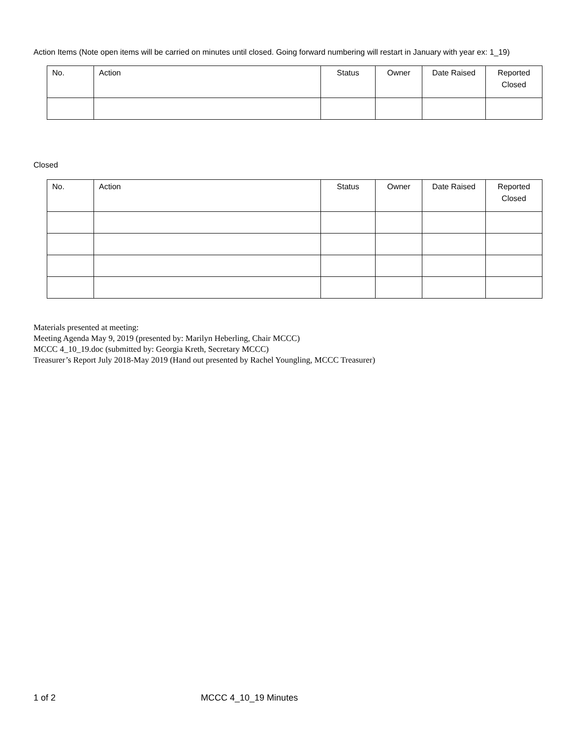Action Items (Note open items will be carried on minutes until closed. Going forward numbering will restart in January with year ex: 1_19)
| No. | Action | Status | Owner | Date Raised | Reported Closed |
| --- | --- | --- | --- | --- | --- |
Closed
| No. | Action | Status | Owner | Date Raised | Reported Closed |
| --- | --- | --- | --- | --- | --- |
Materials presented at meeting:
Meeting Agenda May 9, 2019 (presented by: Marilyn Heberling, Chair MCCC)
MCCC 4_10_19.doc (submitted by: Georgia Kreth, Secretary MCCC)
Treasurer’s Report July 2018-May 2019 (Hand out presented by Rachel Youngling, MCCC Treasurer)
1 of 2 MCCC 4_10_19 Minutes